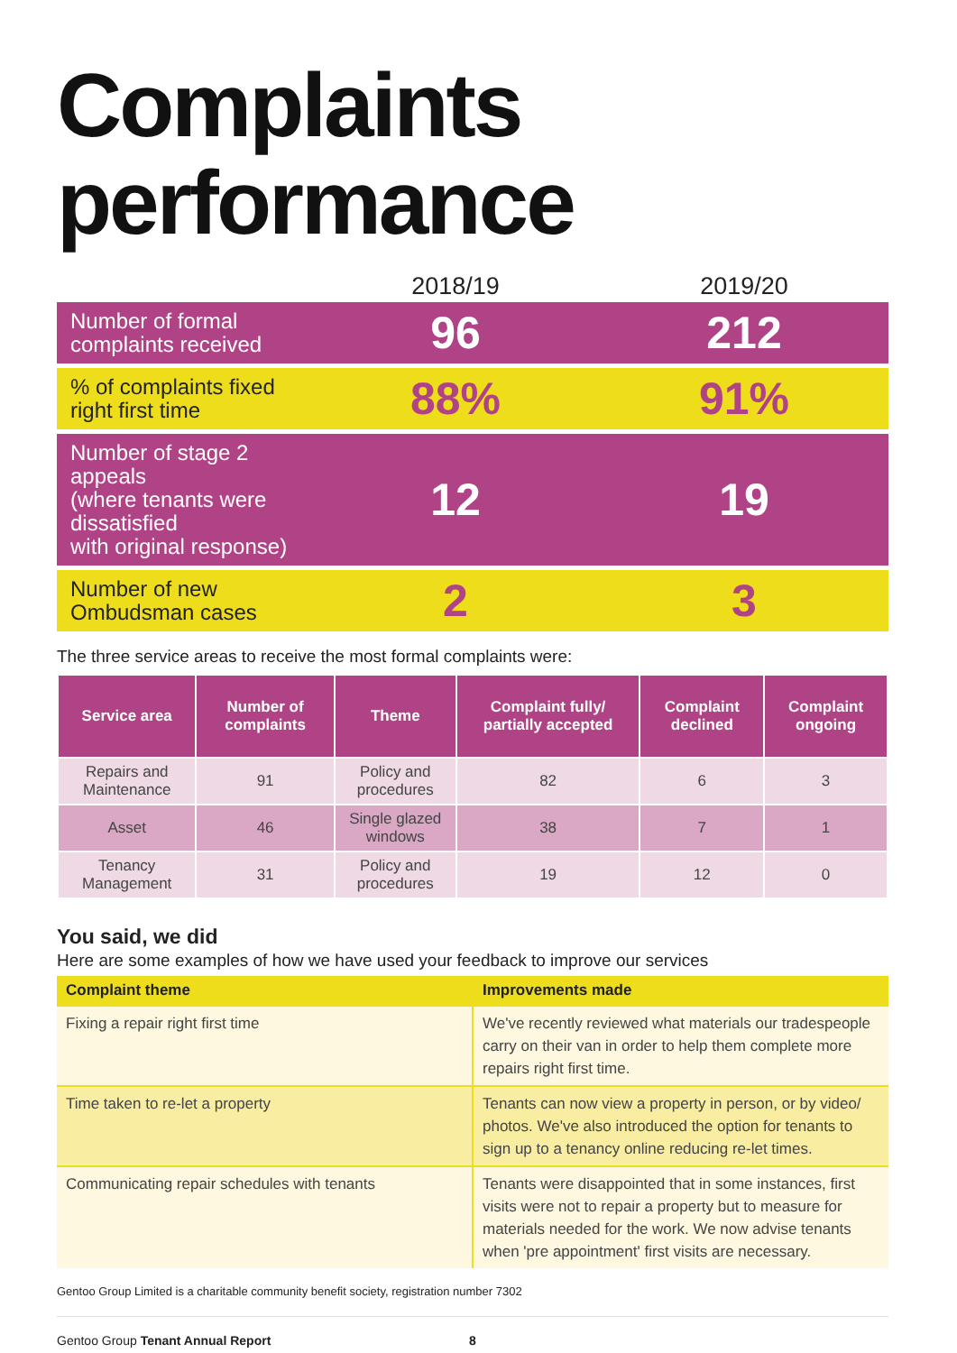Complaints
performance
| | 2018/19 | 2019/20 |
| --- | --- | --- |
| Number of formal complaints received | 96 | 212 |
| % of complaints fixed right first time | 88% | 91% |
| Number of stage 2 appeals (where tenants were dissatisfied with original response) | 12 | 19 |
| Number of new Ombudsman cases | 2 | 3 |
The three service areas to receive the most formal complaints were:
| Service area | Number of complaints | Theme | Complaint fully/ partially accepted | Complaint declined | Complaint ongoing |
| --- | --- | --- | --- | --- | --- |
| Repairs and Maintenance | 91 | Policy and procedures | 82 | 6 | 3 |
| Asset | 46 | Single glazed windows | 38 | 7 | 1 |
| Tenancy Management | 31 | Policy and procedures | 19 | 12 | 0 |
You said, we did
Here are some examples of how we have used your feedback to improve our services
| Complaint theme | Improvements made |
| --- | --- |
| Fixing a repair right first time | We've recently reviewed what materials our tradespeople carry on their van in order to help them complete more repairs right first time. |
| Time taken to re-let a property | Tenants can now view a property in person, or by video/ photos. We've also introduced the option for tenants to sign up to a tenancy online reducing re-let times. |
| Communicating repair schedules with tenants | Tenants were disappointed that in some instances, first visits were not to repair a property but to measure for materials needed for the work. We now advise tenants when 'pre appointment' first visits are necessary. |
Gentoo Group Limited is a charitable community benefit society, registration number 7302
Gentoo Group Tenant Annual Report 8